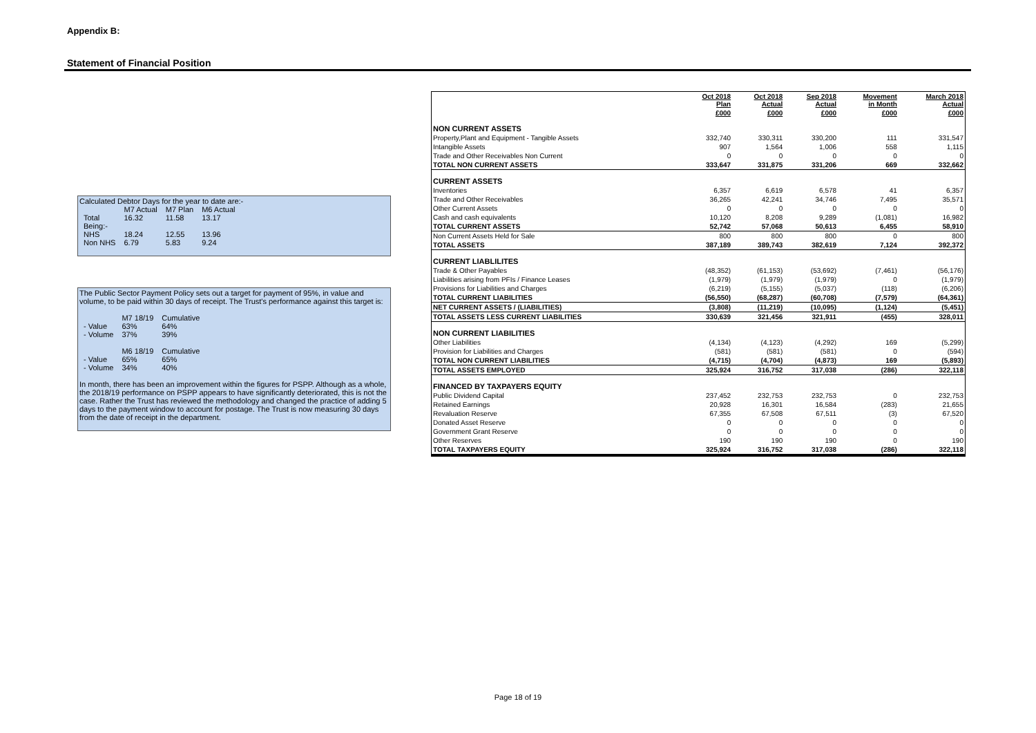Appendix B:
Statement of Financial Position
Calculated Debtor Days for the year to date are:-
| | M7 Actual | M7 Plan | M6 Actual |
| Total | 16.32 | 11.58 | 13.17 |
| Being:- | | | |
| NHS | 18.24 | 12.55 | 13.96 |
| Non NHS | 6.79 | 5.83 | 9.24 |
The Public Sector Payment Policy sets out a target for payment of 95%, in value and volume, to be paid within 30 days of receipt. The Trust's performance against this target is:
| | M7 18/19 | Cumulative |
| - Value | 63% | 64% |
| - Volume | 37% | 39% |
| | M6 18/19 | Cumulative |
| - Value | 65% | 65% |
| - Volume | 34% | 40% |
In month, there has been an improvement within the figures for PSPP. Although as a whole, the 2018/19 performance on PSPP appears to have significantly deteriorated, this is not the case. Rather the Trust has reviewed the methodology and changed the practice of adding 5 days to the payment window to account for postage. The Trust is now measuring 30 days from the date of receipt in the department.
| | Oct 2018 Plan | Oct 2018 Actual | Sep 2018 Actual | Movement in Month | March 2018 Actual |
| --- | --- | --- | --- | --- | --- |
| | £000 | £000 | £000 | £000 | £000 |
| NON CURRENT ASSETS | | | | | |
| Property,Plant and Equipment - Tangible Assets | 332,740 | 330,311 | 330,200 | 111 | 331,547 |
| Intangible Assets | 907 | 1,564 | 1,006 | 558 | 1,115 |
| Trade and Other Receivables Non Current | 0 | 0 | 0 | 0 | 0 |
| TOTAL NON CURRENT ASSETS | 333,647 | 331,875 | 331,206 | 669 | 332,662 |
| CURRENT ASSETS | | | | | |
| Inventories | 6,357 | 6,619 | 6,578 | 41 | 6,357 |
| Trade and Other Receivables | 36,265 | 42,241 | 34,746 | 7,495 | 35,571 |
| Other Current Assets | 0 | 0 | 0 | 0 | 0 |
| Cash and cash equivalents | 10,120 | 8,208 | 9,289 | (1,081) | 16,982 |
| TOTAL CURRENT ASSETS | 52,742 | 57,068 | 50,613 | 6,455 | 58,910 |
| Non Current Assets Held for Sale | 800 | 800 | 800 | 0 | 800 |
| TOTAL ASSETS | 387,189 | 389,743 | 382,619 | 7,124 | 392,372 |
| CURRENT LIABLILITES | | | | | |
| Trade & Other Payables | (48,352) | (61,153) | (53,692) | (7,461) | (56,176) |
| Liabilities arising from PFIs / Finance Leases | (1,979) | (1,979) | (1,979) | 0 | (1,979) |
| Provisions for Liabilities and Charges | (6,219) | (5,155) | (5,037) | (118) | (6,206) |
| TOTAL CURRENT LIABILITIES | (56,550) | (68,287) | (60,708) | (7,579) | (64,361) |
| NET CURRENT ASSETS / (LIABILITIES) | (3,808) | (11,219) | (10,095) | (1,124) | (5,451) |
| TOTAL ASSETS LESS CURRENT LIABILITIES | 330,639 | 321,456 | 321,911 | (455) | 328,011 |
| NON CURRENT LIABILITIES | | | | | |
| Other Liabilities | (4,134) | (4,123) | (4,292) | 169 | (5,299) |
| Provision for Liabilities and Charges | (581) | (581) | (581) | 0 | (594) |
| TOTAL NON CURRENT LIABILITIES | (4,715) | (4,704) | (4,873) | 169 | (5,893) |
| TOTAL ASSETS EMPLOYED | 325,924 | 316,752 | 317,038 | (286) | 322,118 |
| FINANCED BY TAXPAYERS EQUITY | | | | | |
| Public Dividend Capital | 237,452 | 232,753 | 232,753 | 0 | 232,753 |
| Retained Earnings | 20,928 | 16,301 | 16,584 | (283) | 21,655 |
| Revaluation Reserve | 67,355 | 67,508 | 67,511 | (3) | 67,520 |
| Donated Asset Reserve | 0 | 0 | 0 | 0 | 0 |
| Government Grant Reserve | 0 | 0 | 0 | 0 | 0 |
| Other Reserves | 190 | 190 | 190 | 0 | 190 |
| TOTAL TAXPAYERS EQUITY | 325,924 | 316,752 | 317,038 | (286) | 322,118 |
Page 18 of 19